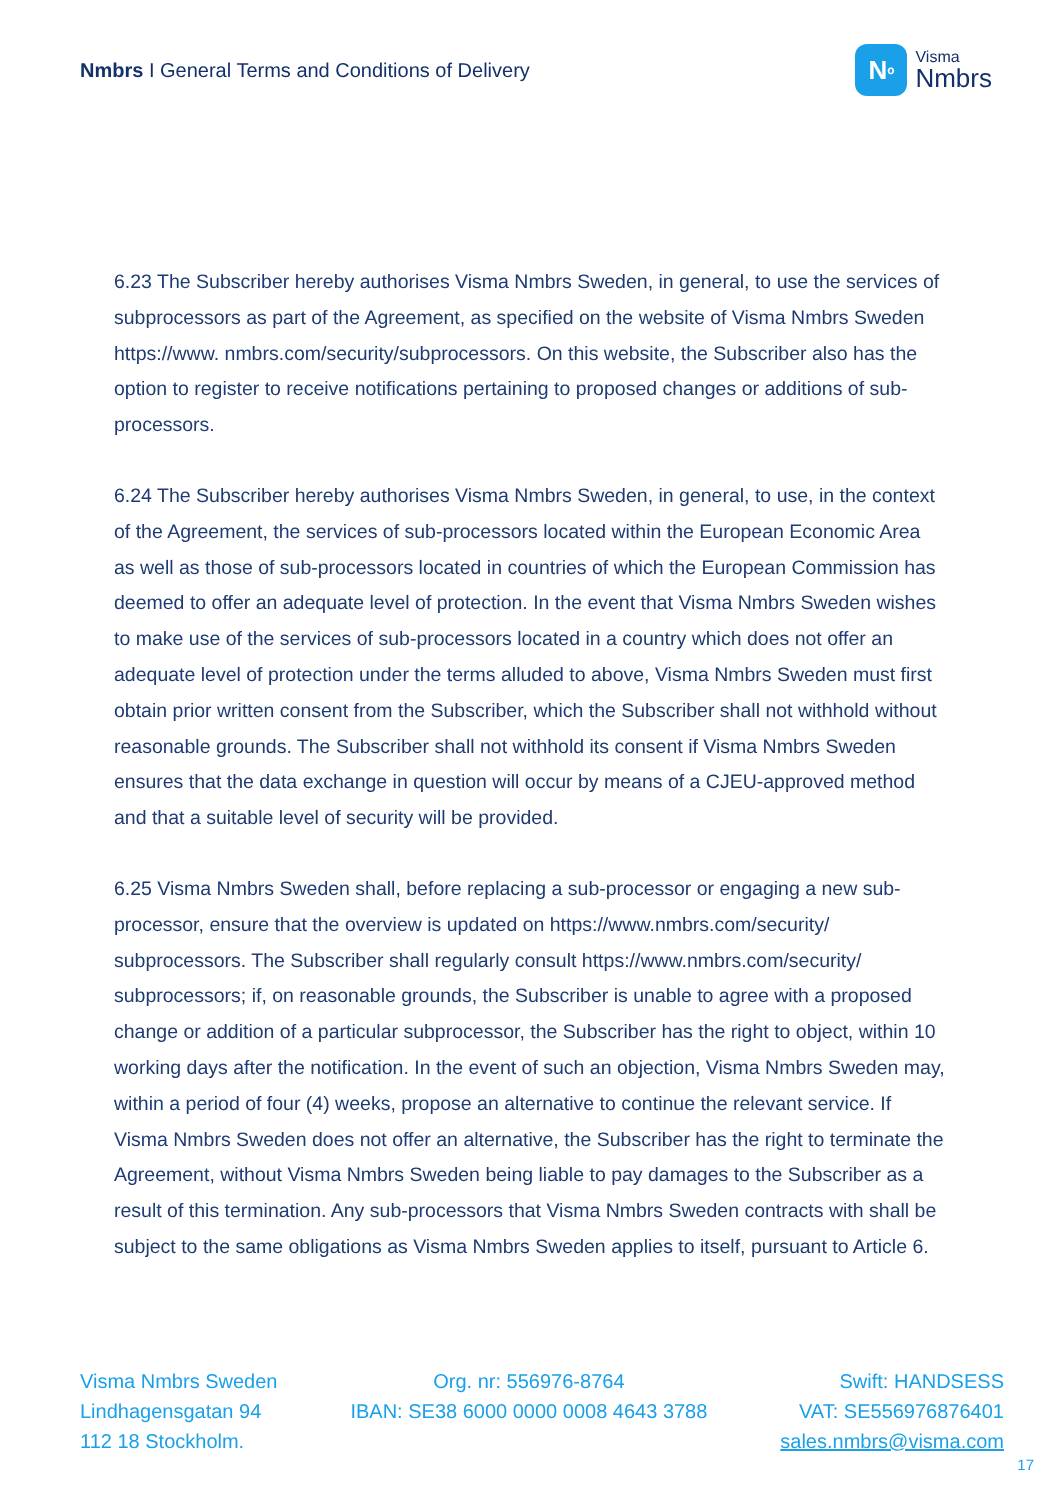Nmbrs I General Terms and Conditions of Delivery
N<sup>o</sup>
Visma
Nmbrs
6.23 The Subscriber hereby authorises Visma Nmbrs Sweden, in general, to use the services of subprocessors as part of the Agreement, as specified on the website of Visma Nmbrs Sweden https://www. nmbrs.com/security/subprocessors. On this website, the Subscriber also has the option to register to receive notifications pertaining to proposed changes or additions of sub-processors.
6.24 The Subscriber hereby authorises Visma Nmbrs Sweden, in general, to use, in the context of the Agreement, the services of sub-processors located within the European Economic Area as well as those of sub-processors located in countries of which the European Commission has deemed to offer an adequate level of protection. In the event that Visma Nmbrs Sweden wishes to make use of the services of sub-processors located in a country which does not offer an adequate level of protection under the terms alluded to above, Visma Nmbrs Sweden must first obtain prior written consent from the Subscriber, which the Subscriber shall not withhold without reasonable grounds. The Subscriber shall not withhold its consent if Visma Nmbrs Sweden ensures that the data exchange in question will occur by means of a CJEU-approved method and that a suitable level of security will be provided.
6.25 Visma Nmbrs Sweden shall, before replacing a sub-processor or engaging a new sub-processor, ensure that the overview is updated on https://www.nmbrs.com/security/ subprocessors. The Subscriber shall regularly consult https://www.nmbrs.com/security/ subprocessors; if, on reasonable grounds, the Subscriber is unable to agree with a proposed change or addition of a particular subprocessor, the Subscriber has the right to object, within 10 working days after the notification. In the event of such an objection, Visma Nmbrs Sweden may, within a period of four (4) weeks, propose an alternative to continue the relevant service. If Visma Nmbrs Sweden does not offer an alternative, the Subscriber has the right to terminate the Agreement, without Visma Nmbrs Sweden being liable to pay damages to the Subscriber as a result of this termination. Any sub-processors that Visma Nmbrs Sweden contracts with shall be subject to the same obligations as Visma Nmbrs Sweden applies to itself, pursuant to Article 6.
Visma Nmbrs Sweden
Lindhagensgatan 94
112 18 Stockholm.
Org. nr: 556976-8764
IBAN: SE38 6000 0000 0008 4643 3788
Swift: HANDSESS
VAT: SE556976876401
sales.nmbrs@visma.com
17